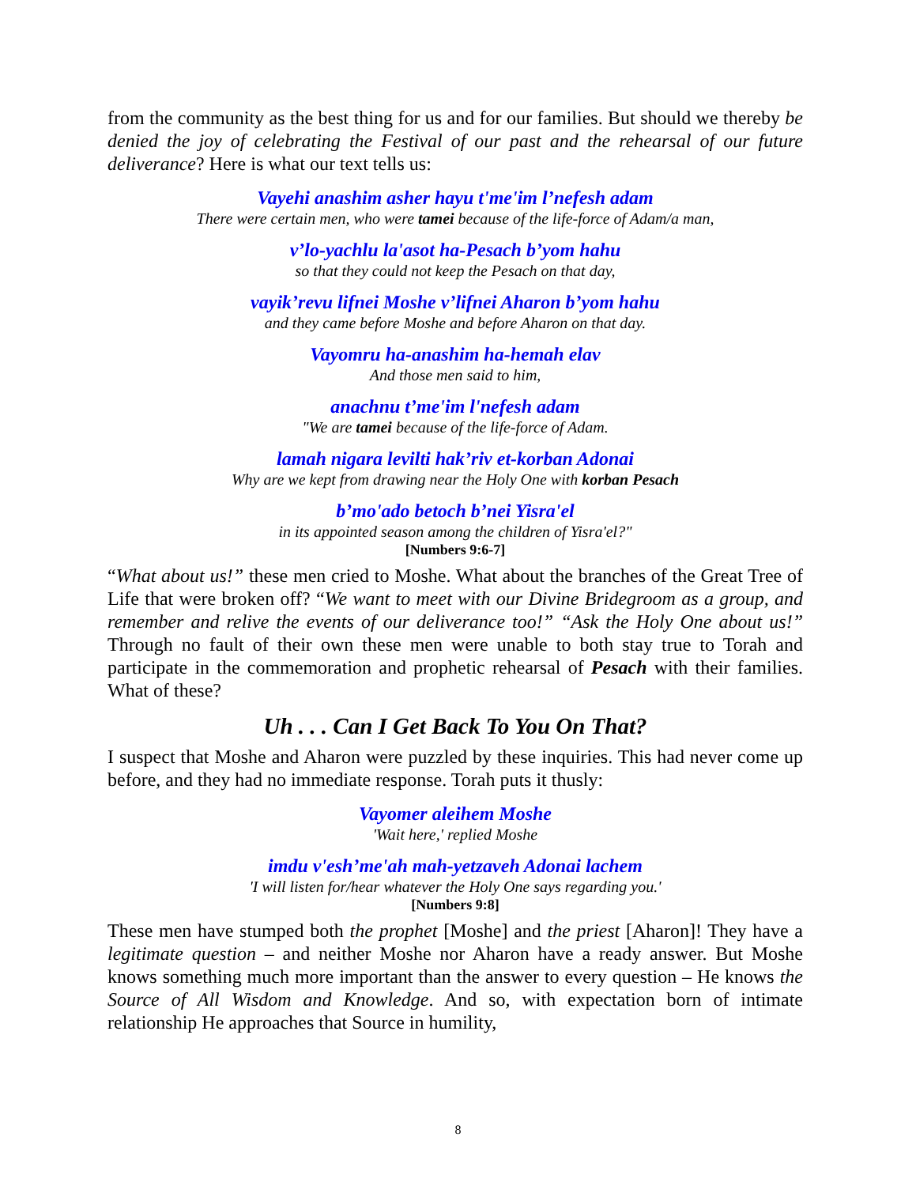from the community as the best thing for us and for our families. But should we thereby be denied the joy of celebrating the Festival of our past and the rehearsal of our future deliverance? Here is what our text tells us:
Vayehi anashim asher hayu t'me'im l’nefesh adam
There were certain men, who were tamei because of the life-force of Adam/a man,
v’lo-yachlu la'asot ha-Pesach b’yom hahu
so that they could not keep the Pesach on that day,
vayik’revu lifnei Moshe v’lifnei Aharon b’yom hahu
and they came before Moshe and before Aharon on that day.
Vayomru ha-anashim ha-hemah elav
And those men said to him,
anachnu t’me'im l'nefesh adam
"We are tamei because of the life-force of Adam.
lamah nigara levilti hak’riv et-korban Adonai
Why are we kept from drawing near the Holy One with korban Pesach
b’mo'ado betoch b’nei Yisra'el
in its appointed season among the children of Yisra'el?"
[Numbers 9:6-7]
“What about us!” these men cried to Moshe. What about the branches of the Great Tree of Life that were broken off? “We want to meet with our Divine Bridegroom as a group, and remember and relive the events of our deliverance too!” “Ask the Holy One about us!” Through no fault of their own these men were unable to both stay true to Torah and participate in the commemoration and prophetic rehearsal of Pesach with their families. What of these?
Uh . . . Can I Get Back To You On That?
I suspect that Moshe and Aharon were puzzled by these inquiries. This had never come up before, and they had no immediate response. Torah puts it thusly:
Vayomer aleihem Moshe
'Wait here,' replied Moshe
imdu v'esh’me'ah mah-yetzaveh Adonai lachem
'I will listen for/hear whatever the Holy One says regarding you.'
[Numbers 9:8]
These men have stumped both the prophet [Moshe] and the priest [Aharon]! They have a legitimate question – and neither Moshe nor Aharon have a ready answer. But Moshe knows something much more important than the answer to every question – He knows the Source of All Wisdom and Knowledge. And so, with expectation born of intimate relationship He approaches that Source in humility,
8